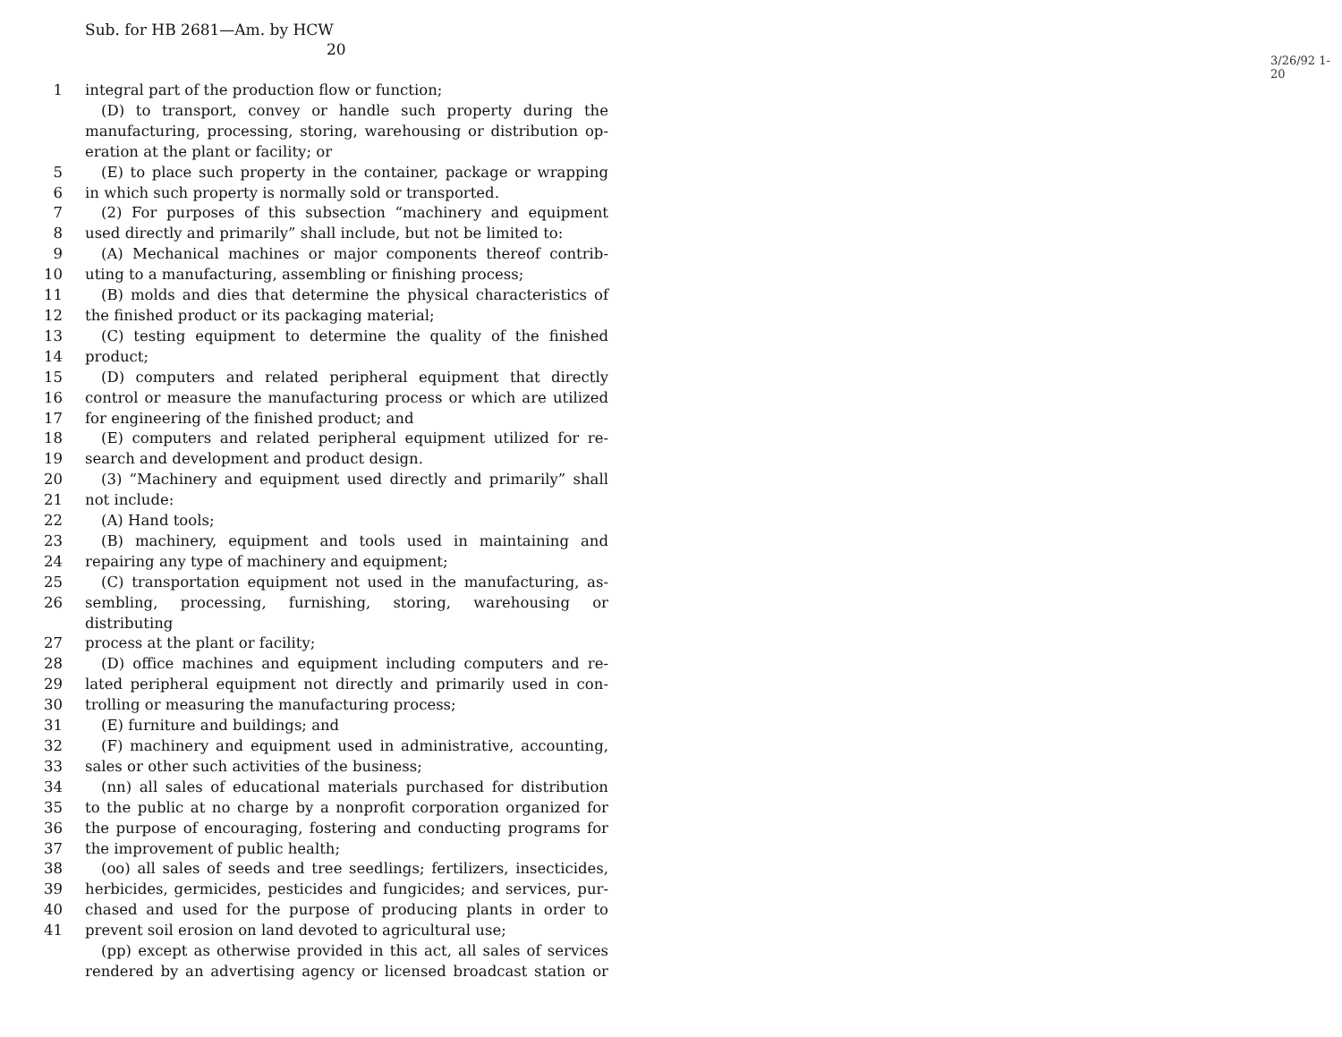Sub. for HB 2681—Am. by HCW
20
3/26/92 1-20
1 integral part of the production flow or function;
(D) to transport, convey or handle such property during the
manufacturing, processing, storing, warehousing or distribution op-
eration at the plant or facility; or
5 (E) to place such property in the container, package or wrapping
6 in which such property is normally sold or transported.
7 (2) For purposes of this subsection “machinery and equipment
8 used directly and primarily” shall include, but not be limited to:
9 (A) Mechanical machines or major components thereof contrib-
10 uting to a manufacturing, assembling or finishing process;
11 (B) molds and dies that determine the physical characteristics of
12 the finished product or its packaging material;
13 (C) testing equipment to determine the quality of the finished
14 product;
15 (D) computers and related peripheral equipment that directly
16 control or measure the manufacturing process or which are utilized
17 for engineering of the finished product; and
18 (E) computers and related peripheral equipment utilized for re-
19 search and development and product design.
20 (3) “Machinery and equipment used directly and primarily” shall
21 not include:
22 (A) Hand tools;
23 (B) machinery, equipment and tools used in maintaining and
24 repairing any type of machinery and equipment;
25 (C) transportation equipment not used in the manufacturing, as-
26 sembling, processing, furnishing, storing, warehousing or distributing
27 process at the plant or facility;
28 (D) office machines and equipment including computers and re-
29 lated peripheral equipment not directly and primarily used in con-
30 trolling or measuring the manufacturing process;
31 (E) furniture and buildings; and
32 (F) machinery and equipment used in administrative, accounting,
33 sales or other such activities of the business;
34 (nn) all sales of educational materials purchased for distribution
35 to the public at no charge by a nonprofit corporation organized for
36 the purpose of encouraging, fostering and conducting programs for
37 the improvement of public health;
38 (oo) all sales of seeds and tree seedlings; fertilizers, insecticides,
39 herbicides, germicides, pesticides and fungicides; and services, pur-
40 chased and used for the purpose of producing plants in order to
41 prevent soil erosion on land devoted to agricultural use;
(pp) except as otherwise provided in this act, all sales of services
rendered by an advertising agency or licensed broadcast station or